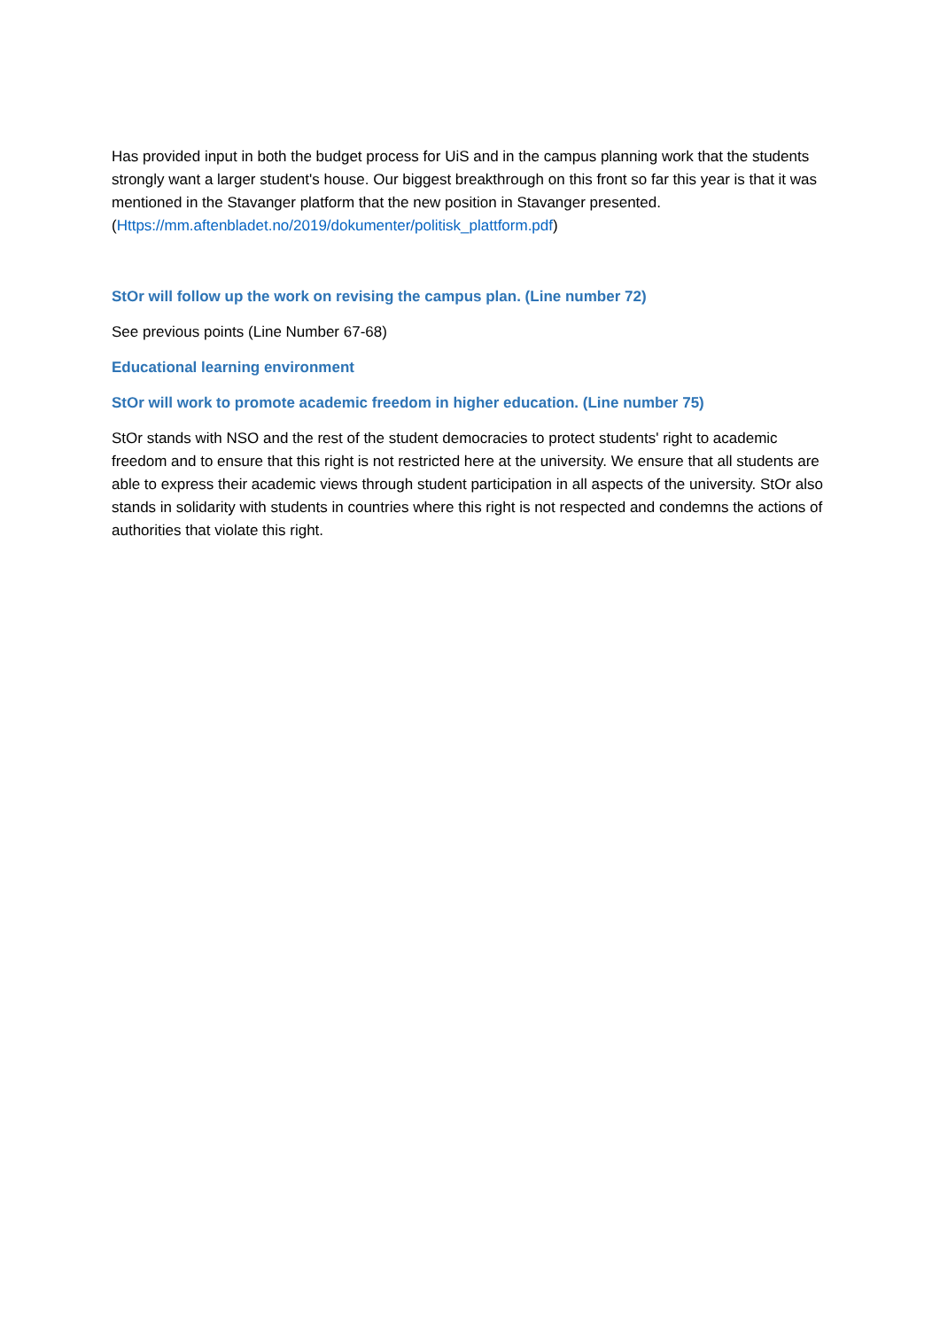Has provided input in both the budget process for UiS and in the campus planning work that the students strongly want a larger student's house. Our biggest breakthrough on this front so far this year is that it was mentioned in the Stavanger platform that the new position in Stavanger presented. (Https://mm.aftenbladet.no/2019/dokumenter/politisk_plattform.pdf)
StOr will follow up the work on revising the campus plan. (Line number 72)
See previous points (Line Number 67-68)
Educational learning environment
StOr will work to promote academic freedom in higher education. (Line number 75)
StOr stands with NSO and the rest of the student democracies to protect students' right to academic freedom and to ensure that this right is not restricted here at the university. We ensure that all students are able to express their academic views through student participation in all aspects of the university. StOr also stands in solidarity with students in countries where this right is not respected and condemns the actions of authorities that violate this right.